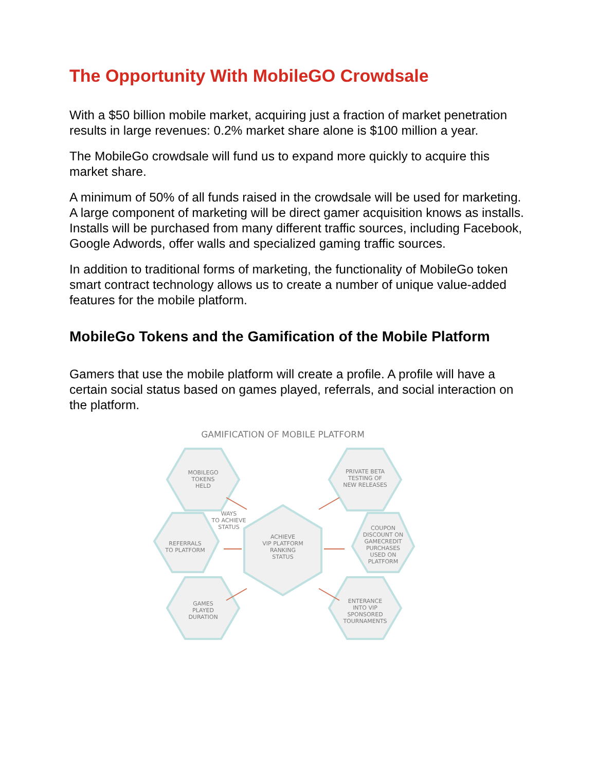The Opportunity With MobileGO Crowdsale
With a $50 billion mobile market, acquiring just a fraction of market penetration results in large revenues: 0.2% market share alone is $100 million a year.
The MobileGo crowdsale will fund us to expand more quickly to acquire this market share.
A minimum of 50% of all funds raised in the crowdsale will be used for marketing. A large component of marketing will be direct gamer acquisition knows as installs. Installs will be purchased from many different traffic sources, including Facebook, Google Adwords, offer walls and specialized gaming traffic sources.
In addition to traditional forms of marketing, the functionality of MobileGo token smart contract technology allows us to create a number of unique value-added features for the mobile platform.
MobileGo Tokens and the Gamification of the Mobile Platform
Gamers that use the mobile platform will create a profile. A profile will have a certain social status based on games played, referrals, and social interaction on the platform.
GAMIFICATION OF MOBILE PLATFORM
MOBILEGO
TOKENS
HELD
PRIVATE BETA
TESTING OF
NEW RELEASES
WAYS
TO ACHIEVE
STATUS
REFERRALS
TO PLATFORM
ACHIEVE
VIP PLATFORM
RANKING
STATUS
COUPON
DISCOUNT ON
GAMECREDIT
PURCHASES
USED ON
PLATFORM
GAMES
PLAYED
DURATION
ENTERANCE
INTO VIP
SPONSORED
TOURNAMENTS